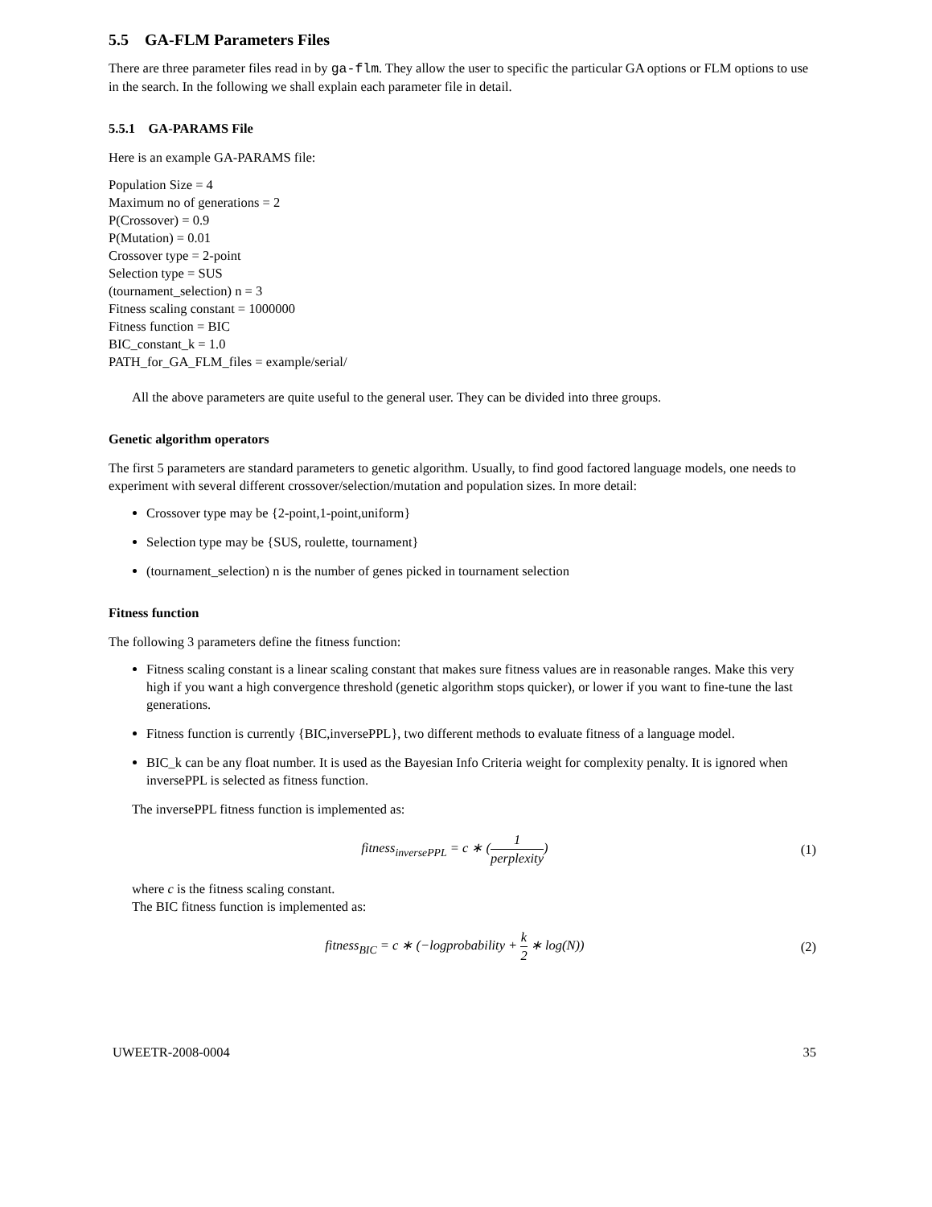5.5 GA-FLM Parameters Files
There are three parameter files read in by ga-flm. They allow the user to specific the particular GA options or FLM options to use in the search. In the following we shall explain each parameter file in detail.
5.5.1 GA-PARAMS File
Here is an example GA-PARAMS file:
Population Size = 4
Maximum no of generations = 2
P(Crossover) = 0.9
P(Mutation) = 0.01
Crossover type = 2-point
Selection type = SUS
(tournament_selection) n = 3
Fitness scaling constant = 1000000
Fitness function = BIC
BIC_constant_k = 1.0
PATH_for_GA_FLM_files = example/serial/
All the above parameters are quite useful to the general user. They can be divided into three groups.
Genetic algorithm operators
The first 5 parameters are standard parameters to genetic algorithm. Usually, to find good factored language models, one needs to experiment with several different crossover/selection/mutation and population sizes. In more detail:
Crossover type may be {2-point,1-point,uniform}
Selection type may be {SUS, roulette, tournament}
(tournament_selection) n is the number of genes picked in tournament selection
Fitness function
The following 3 parameters define the fitness function:
Fitness scaling constant is a linear scaling constant that makes sure fitness values are in reasonable ranges. Make this very high if you want a high convergence threshold (genetic algorithm stops quicker), or lower if you want to fine-tune the last generations.
Fitness function is currently {BIC,inversePPL}, two different methods to evaluate fitness of a language model.
BIC_k can be any float number. It is used as the Bayesian Info Criteria weight for complexity penalty. It is ignored when inversePPL is selected as fitness function.
The inversePPL fitness function is implemented as:
fitness<sub>inversePPL</sub> = c ∗ (1 perplexity)
(1)
where c is the fitness scaling constant.
The BIC fitness function is implemented as:
fitness<sub>BIC</sub> = c ∗ (−logprobability + k 2 ∗ log(N))
(2)
UWEETR-2008-0004 35